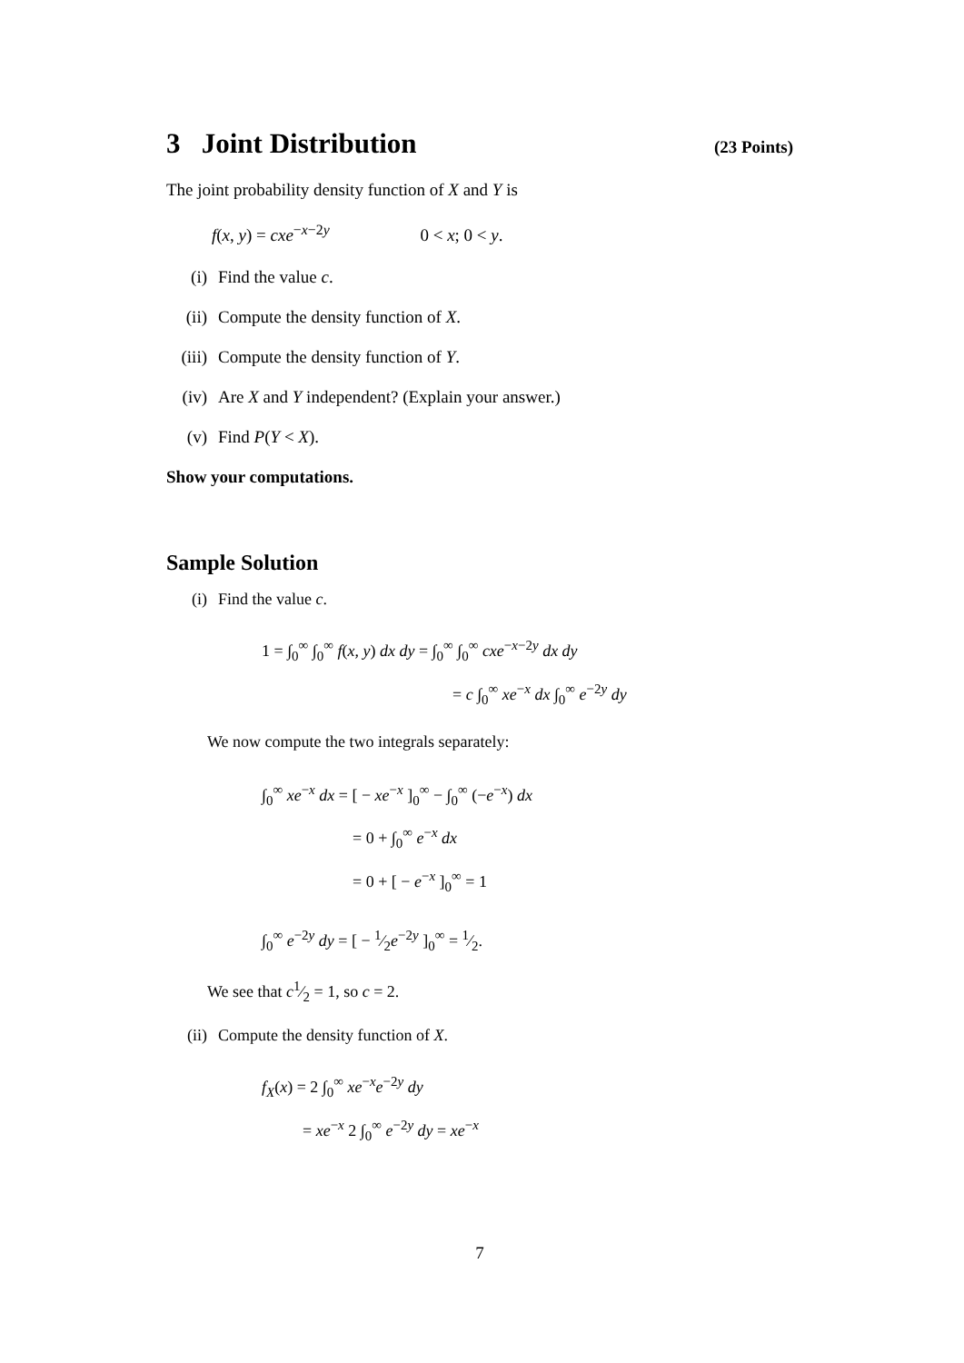3 Joint Distribution (23 Points)
The joint probability density function of X and Y is
f(x, y) = cxe<sup>−x−2y</sup> 0 < x; 0 < y.
(i) Find the value c.
(ii) Compute the density function of X.
(iii) Compute the density function of Y.
(iv) Are X and Y independent? (Explain your answer.)
(v) Find P(Y < X).
Show your computations.
Sample Solution
(i) Find the value c.
1 = ∫<sub>0</sub><sup>∞</sup> ∫<sub>0</sub><sup>∞</sup> f(x, y) dx dy = ∫<sub>0</sub><sup>∞</sup> ∫<sub>0</sub><sup>∞</sup> cxe<sup>−x−2y</sup> dx dy
= c ∫<sub>0</sub><sup>∞</sup> xe<sup>−x</sup> dx ∫<sub>0</sub><sup>∞</sup> e<sup>−2y</sup> dy
We now compute the two integrals separately:
∫<sub>0</sub><sup>∞</sup> xe<sup>−x</sup> dx = [ − xe<sup>−x</sup> ]<sub>0</sub><sup>∞</sup> − ∫<sub>0</sub><sup>∞</sup> (−e<sup>−x</sup>) dx
= 0 + ∫<sub>0</sub><sup>∞</sup> e<sup>−x</sup> dx
= 0 + [ − e<sup>−x</sup> ]<sub>0</sub><sup>∞</sup> = 1
∫<sub>0</sub><sup>∞</sup> e<sup>−2y</sup> dy = [ − 1⁄2e<sup>−2y</sup> ]<sub>0</sub><sup>∞</sup> = 1⁄2.
We see that c1⁄2 = 1, so c = 2.
(ii) Compute the density function of X.
f<sub>X</sub>(x) = 2 ∫<sub>0</sub><sup>∞</sup> xe<sup>−x</sup>e<sup>−2y</sup> dy
= xe<sup>−x</sup> 2 ∫<sub>0</sub><sup>∞</sup> e<sup>−2y</sup> dy = xe<sup>−x</sup>
7